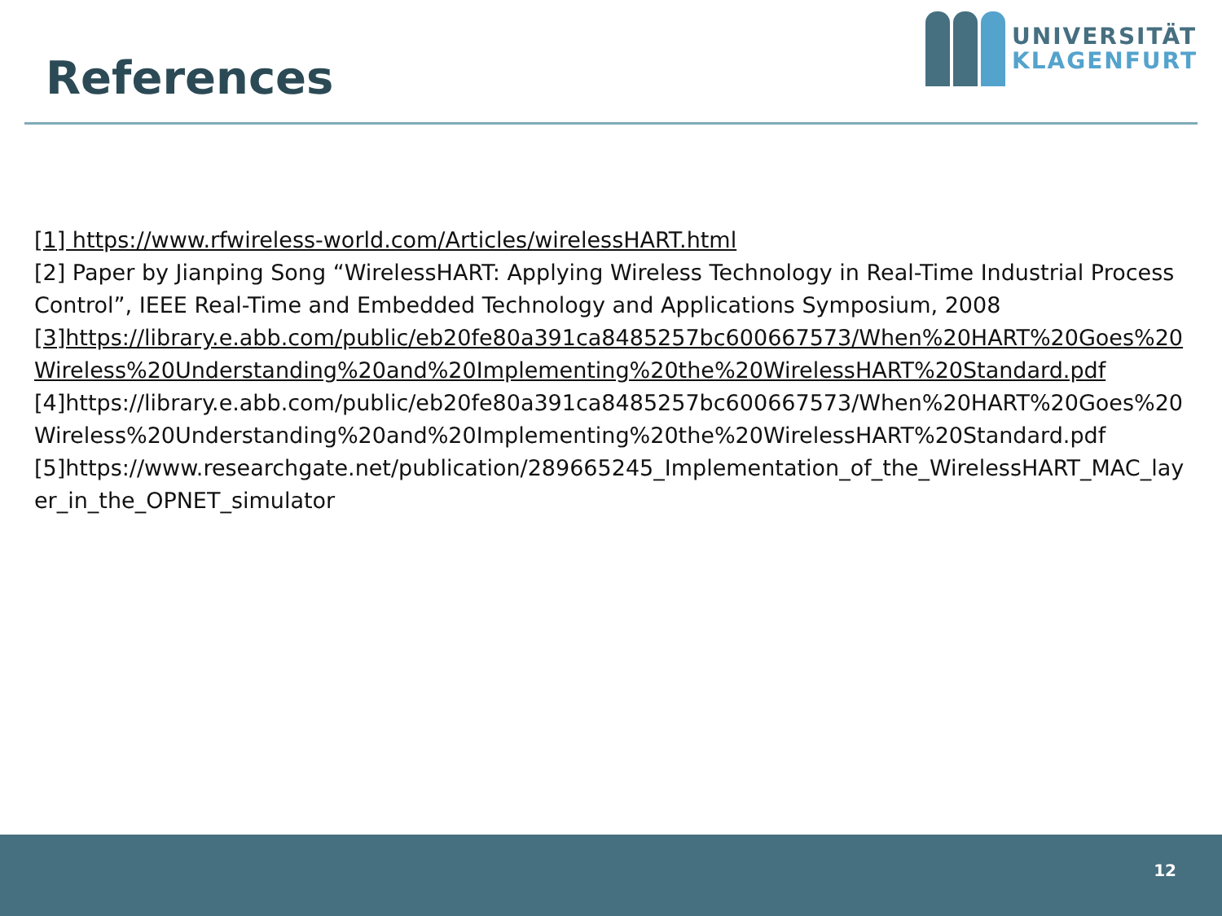References
UNIVERSITÄT
KLAGENFURT
[1] https://www.rfwireless-world.com/Articles/wirelessHART.html
[2] Paper by Jianping Song “WirelessHART: Applying Wireless Technology in Real-Time Industrial Process Control”, IEEE Real-Time and Embedded Technology and Applications Symposium, 2008
[3]https://library.e.abb.com/public/eb20fe80a391ca8485257bc600667573/When%20HART%20Goes%20Wireless%20Understanding%20and%20Implementing%20the%20WirelessHART%20Standard.pdf
[4]https://library.e.abb.com/public/eb20fe80a391ca8485257bc600667573/When%20HART%20Goes%20Wireless%20Understanding%20and%20Implementing%20the%20WirelessHART%20Standard.pdf
[5]https://www.researchgate.net/publication/289665245_Implementation_of_the_WirelessHART_MAC_layer_in_the_OPNET_simulator
12